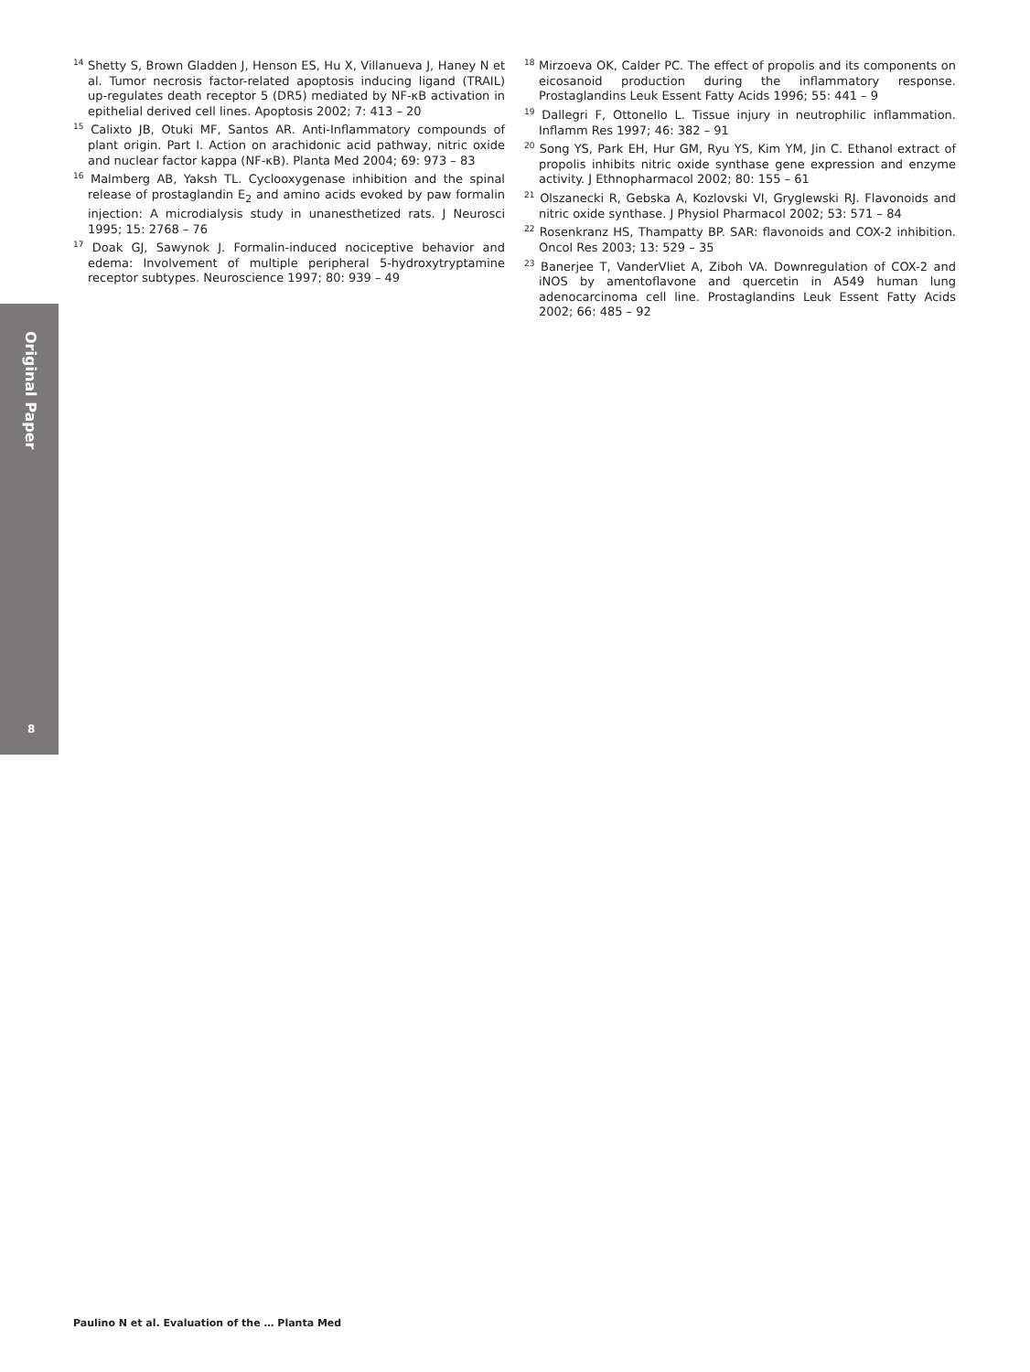Original Paper
8
<sup>14</sup> Shetty S, Brown Gladden J, Henson ES, Hu X, Villanueva J, Haney N et al. Tumor necrosis factor-related apoptosis inducing ligand (TRAIL) up-regulates death receptor 5 (DR5) mediated by NF-κB activation in epithelial derived cell lines. Apoptosis 2002; 7: 413 – 20
<sup>15</sup> Calixto JB, Otuki MF, Santos AR. Anti-Inflammatory compounds of plant origin. Part I. Action on arachidonic acid pathway, nitric oxide and nuclear factor kappa (NF-κB). Planta Med 2004; 69: 973 – 83
<sup>16</sup> Malmberg AB, Yaksh TL. Cyclooxygenase inhibition and the spinal release of prostaglandin E<sub>2</sub> and amino acids evoked by paw formalin injection: A microdialysis study in unanesthetized rats. J Neurosci 1995; 15: 2768 – 76
<sup>17</sup> Doak GJ, Sawynok J. Formalin-induced nociceptive behavior and edema: Involvement of multiple peripheral 5-hydroxytryptamine receptor subtypes. Neuroscience 1997; 80: 939 – 49
<sup>18</sup> Mirzoeva OK, Calder PC. The effect of propolis and its components on eicosanoid production during the inflammatory response. Prostaglandins Leuk Essent Fatty Acids 1996; 55: 441 – 9
<sup>19</sup> Dallegri F, Ottonello L. Tissue injury in neutrophilic inflammation. Inflamm Res 1997; 46: 382 – 91
<sup>20</sup> Song YS, Park EH, Hur GM, Ryu YS, Kim YM, Jin C. Ethanol extract of propolis inhibits nitric oxide synthase gene expression and enzyme activity. J Ethnopharmacol 2002; 80: 155 – 61
<sup>21</sup> Olszanecki R, Gebska A, Kozlovski VI, Gryglewski RJ. Flavonoids and nitric oxide synthase. J Physiol Pharmacol 2002; 53: 571 – 84
<sup>22</sup> Rosenkranz HS, Thampatty BP. SAR: flavonoids and COX-2 inhibition. Oncol Res 2003; 13: 529 – 35
<sup>23</sup> Banerjee T, VanderVliet A, Ziboh VA. Downregulation of COX-2 and iNOS by amentoflavone and quercetin in A549 human lung adenocarcinoma cell line. Prostaglandins Leuk Essent Fatty Acids 2002; 66: 485 – 92
Paulino N et al. Evaluation of the … Planta Med